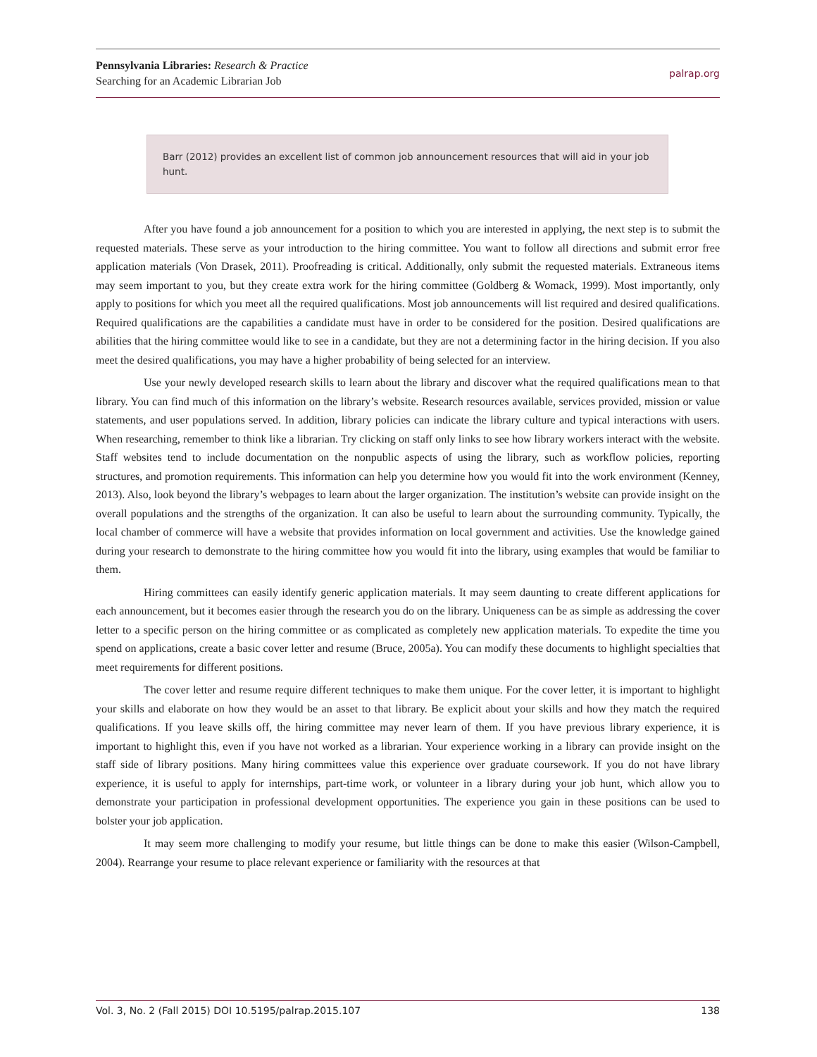Pennsylvania Libraries: Research & Practice
Searching for an Academic Librarian Job
palrap.org
Barr (2012) provides an excellent list of common job announcement resources that will aid in your job hunt.
After you have found a job announcement for a position to which you are interested in applying, the next step is to submit the requested materials. These serve as your introduction to the hiring committee. You want to follow all directions and submit error free application materials (Von Drasek, 2011). Proofreading is critical. Additionally, only submit the requested materials. Extraneous items may seem important to you, but they create extra work for the hiring committee (Goldberg & Womack, 1999). Most importantly, only apply to positions for which you meet all the required qualifications. Most job announcements will list required and desired qualifications. Required qualifications are the capabilities a candidate must have in order to be considered for the position. Desired qualifications are abilities that the hiring committee would like to see in a candidate, but they are not a determining factor in the hiring decision. If you also meet the desired qualifications, you may have a higher probability of being selected for an interview.
Use your newly developed research skills to learn about the library and discover what the required qualifications mean to that library. You can find much of this information on the library’s website. Research resources available, services provided, mission or value statements, and user populations served. In addition, library policies can indicate the library culture and typical interactions with users. When researching, remember to think like a librarian. Try clicking on staff only links to see how library workers interact with the website. Staff websites tend to include documentation on the nonpublic aspects of using the library, such as workflow policies, reporting structures, and promotion requirements. This information can help you determine how you would fit into the work environment (Kenney, 2013). Also, look beyond the library’s webpages to learn about the larger organization. The institution’s website can provide insight on the overall populations and the strengths of the organization. It can also be useful to learn about the surrounding community. Typically, the local chamber of commerce will have a website that provides information on local government and activities. Use the knowledge gained during your research to demonstrate to the hiring committee how you would fit into the library, using examples that would be familiar to them.
Hiring committees can easily identify generic application materials. It may seem daunting to create different applications for each announcement, but it becomes easier through the research you do on the library. Uniqueness can be as simple as addressing the cover letter to a specific person on the hiring committee or as complicated as completely new application materials. To expedite the time you spend on applications, create a basic cover letter and resume (Bruce, 2005a). You can modify these documents to highlight specialties that meet requirements for different positions.
The cover letter and resume require different techniques to make them unique. For the cover letter, it is important to highlight your skills and elaborate on how they would be an asset to that library. Be explicit about your skills and how they match the required qualifications. If you leave skills off, the hiring committee may never learn of them. If you have previous library experience, it is important to highlight this, even if you have not worked as a librarian. Your experience working in a library can provide insight on the staff side of library positions. Many hiring committees value this experience over graduate coursework. If you do not have library experience, it is useful to apply for internships, part-time work, or volunteer in a library during your job hunt, which allow you to demonstrate your participation in professional development opportunities. The experience you gain in these positions can be used to bolster your job application.
It may seem more challenging to modify your resume, but little things can be done to make this easier (Wilson-Campbell, 2004). Rearrange your resume to place relevant experience or familiarity with the resources at that
Vol. 3, No. 2 (Fall 2015) DOI 10.5195/palrap.2015.107 138